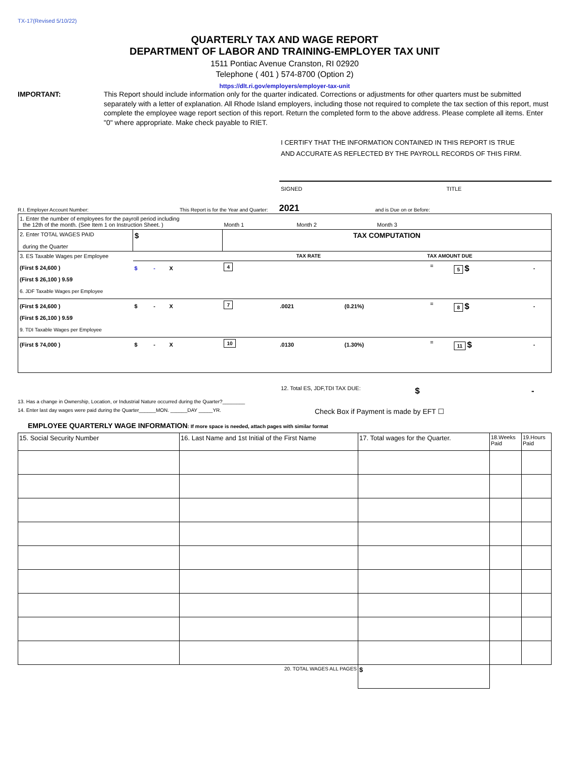TX-17(Revised 5/10/22)
QUARTERLY TAX AND WAGE REPORT
DEPARTMENT OF LABOR AND TRAINING-EMPLOYER TAX UNIT
1511 Pontiac Avenue Cranston, RI 02920
Telephone ( 401 ) 574-8700 (Option 2)
https://dlt.ri.gov/employers/employer-tax-unit
IMPORTANT: This Report should include information only for the quarter indicated. Corrections or adjustments for other quarters must be submitted separately with a letter of explanation. All Rhode Island employers, including those not required to complete the tax section of this report, must complete the employee wage report section of this report. Return the completed form to the above address. Please complete all items. Enter "0" where appropriate. Make check payable to RIET.
I CERTIFY THAT THE INFORMATION CONTAINED IN THIS REPORT IS TRUE
AND ACCURATE AS REFLECTED BY THE PAYROLL RECORDS OF THIS FIRM.
SIGNED TITLE
R.I. Employer Account Number: This Report is for the Year and Quarter: 2021 and is Due on or Before:
| 1. Enter the number of employees for the payroll period including the 12th of the month. (See Item 1 on Instruction Sheet. ) | | | Month 1 Month 2 Month 3 | | | | | |
| 2. Enter TOTAL WAGES PAID during the Quarter | $ | | TAX COMPUTATION | | | | | |
| 3. ES Taxable Wages per Employee | TAX RATE TAX AMOUNT DUE | | | | | | | |
| (First $ 24,600 ) (First $ 26,100 ) 9.59 6. JDF Taxable Wages per Employee | $ | - X | 4 | | | = | 5 $ | - |
| (First $ 24,600 ) (First $ 26,100 ) 9.59 9. TDI Taxable Wages per Employee | $ | - X | 7 | .0021 | (0.21%) | = | 8 $ | - |
| (First $ 74,000 ) | $ | - X | 10 | .0130 | (1.30%) | = | 11 $ | - |
12. Total ES, JDF,TDI TAX DUE: $ -
13. Has a change in Ownership, Location, or Industrial Nature occurred during the Quarter?________
14. Enter last day wages were paid during the Quarter______MON. ______DAY _____YR. Check Box if Payment is made by EFT ☐
EMPLOYEE QUARTERLY WAGE INFORMATION: If more space is needed, attach pages with similar format
| 15. Social Security Number | 16. Last Name and 1st Initial of the First Name | 17. Total wages for the Quarter. | 18.Weeks Paid | 19.Hours Paid |
| --- | --- | --- | --- | --- |
| | 20. TOTAL WAGES ALL PAGES | $ | | |